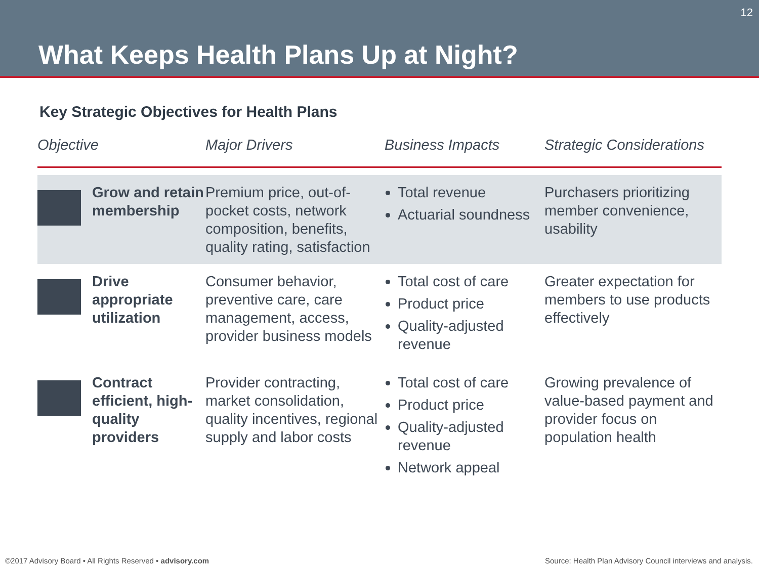12
What Keeps Health Plans Up at Night?
Key Strategic Objectives for Health Plans
| Objective | | Major Drivers | Business Impacts | Strategic Considerations |
| --- | --- | --- | --- | --- |
| | Grow and retain membership | Premium price, out-of-pocket costs, network composition, benefits, quality rating, satisfaction | Total revenue Actuarial soundness | Purchasers prioritizing member convenience, usability |
| | Drive appropriate utilization | Consumer behavior, preventive care, care management, access, provider business models | Total cost of care Product price Quality-adjusted revenue | Greater expectation for members to use products effectively |
| | Contract efficient, high-quality providers | Provider contracting, market consolidation, quality incentives, regional supply and labor costs | Total cost of care Product price Quality-adjusted revenue Network appeal | Growing prevalence of value-based payment and provider focus on population health |
©2017 Advisory Board • All Rights Reserved • advisory.com
Source: Health Plan Advisory Council interviews and analysis.